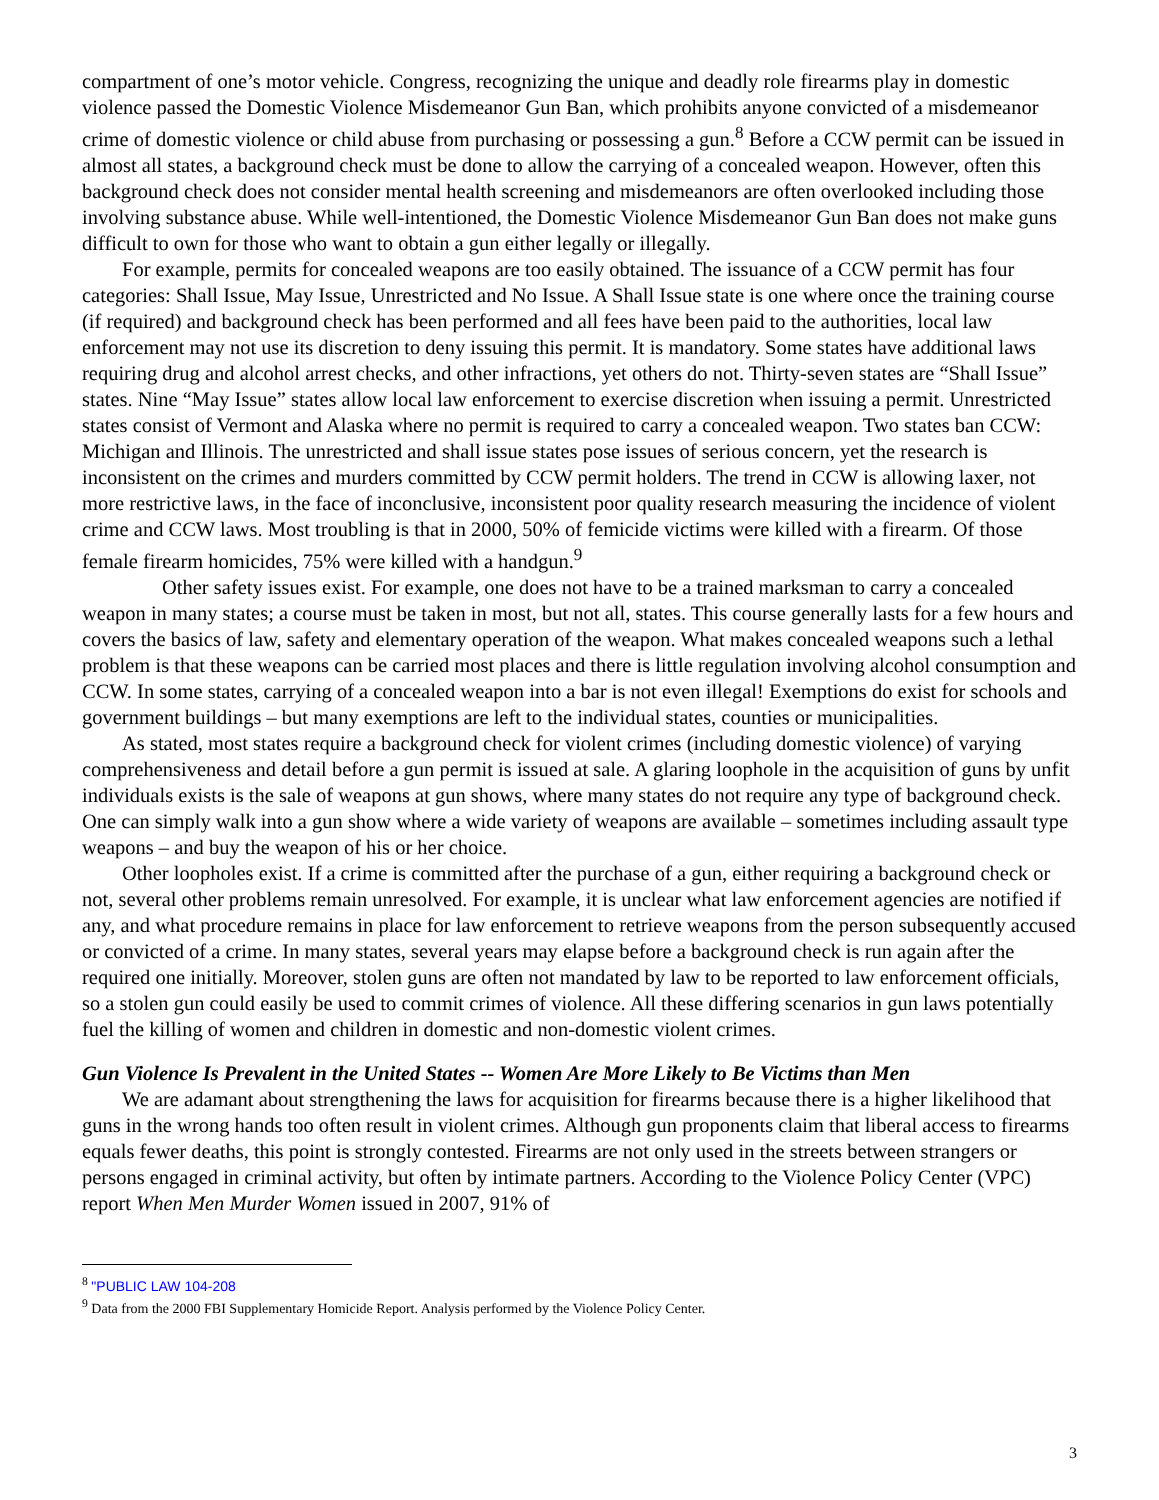compartment of one’s motor vehicle. Congress, recognizing the unique and deadly role firearms play in domestic violence passed the Domestic Violence Misdemeanor Gun Ban, which prohibits anyone convicted of a misdemeanor crime of domestic violence or child abuse from purchasing or possessing a gun.<sup>8</sup> Before a CCW permit can be issued in almost all states, a background check must be done to allow the carrying of a concealed weapon. However, often this background check does not consider mental health screening and misdemeanors are often overlooked including those involving substance abuse. While well-intentioned, the Domestic Violence Misdemeanor Gun Ban does not make guns difficult to own for those who want to obtain a gun either legally or illegally.
For example, permits for concealed weapons are too easily obtained. The issuance of a CCW permit has four categories: Shall Issue, May Issue, Unrestricted and No Issue. A Shall Issue state is one where once the training course (if required) and background check has been performed and all fees have been paid to the authorities, local law enforcement may not use its discretion to deny issuing this permit. It is mandatory. Some states have additional laws requiring drug and alcohol arrest checks, and other infractions, yet others do not. Thirty-seven states are “Shall Issue” states. Nine “May Issue” states allow local law enforcement to exercise discretion when issuing a permit. Unrestricted states consist of Vermont and Alaska where no permit is required to carry a concealed weapon. Two states ban CCW: Michigan and Illinois. The unrestricted and shall issue states pose issues of serious concern, yet the research is inconsistent on the crimes and murders committed by CCW permit holders. The trend in CCW is allowing laxer, not more restrictive laws, in the face of inconclusive, inconsistent poor quality research measuring the incidence of violent crime and CCW laws. Most troubling is that in 2000, 50% of femicide victims were killed with a firearm. Of those female firearm homicides, 75% were killed with a handgun.<sup>9</sup>
Other safety issues exist. For example, one does not have to be a trained marksman to carry a concealed weapon in many states; a course must be taken in most, but not all, states. This course generally lasts for a few hours and covers the basics of law, safety and elementary operation of the weapon. What makes concealed weapons such a lethal problem is that these weapons can be carried most places and there is little regulation involving alcohol consumption and CCW. In some states, carrying of a concealed weapon into a bar is not even illegal! Exemptions do exist for schools and government buildings – but many exemptions are left to the individual states, counties or municipalities.
As stated, most states require a background check for violent crimes (including domestic violence) of varying comprehensiveness and detail before a gun permit is issued at sale. A glaring loophole in the acquisition of guns by unfit individuals exists is the sale of weapons at gun shows, where many states do not require any type of background check. One can simply walk into a gun show where a wide variety of weapons are available – sometimes including assault type weapons – and buy the weapon of his or her choice.
Other loopholes exist. If a crime is committed after the purchase of a gun, either requiring a background check or not, several other problems remain unresolved. For example, it is unclear what law enforcement agencies are notified if any, and what procedure remains in place for law enforcement to retrieve weapons from the person subsequently accused or convicted of a crime. In many states, several years may elapse before a background check is run again after the required one initially. Moreover, stolen guns are often not mandated by law to be reported to law enforcement officials, so a stolen gun could easily be used to commit crimes of violence. All these differing scenarios in gun laws potentially fuel the killing of women and children in domestic and non-domestic violent crimes.
Gun Violence Is Prevalent in the United States -- Women Are More Likely to Be Victims than Men
We are adamant about strengthening the laws for acquisition for firearms because there is a higher likelihood that guns in the wrong hands too often result in violent crimes. Although gun proponents claim that liberal access to firearms equals fewer deaths, this point is strongly contested. Firearms are not only used in the streets between strangers or persons engaged in criminal activity, but often by intimate partners. According to the Violence Policy Center (VPC) report When Men Murder Women issued in 2007, 91% of
<sup>8</sup> "PUBLIC LAW 104-208
<sup>9</sup> Data from the 2000 FBI Supplementary Homicide Report. Analysis performed by the Violence Policy Center.
3